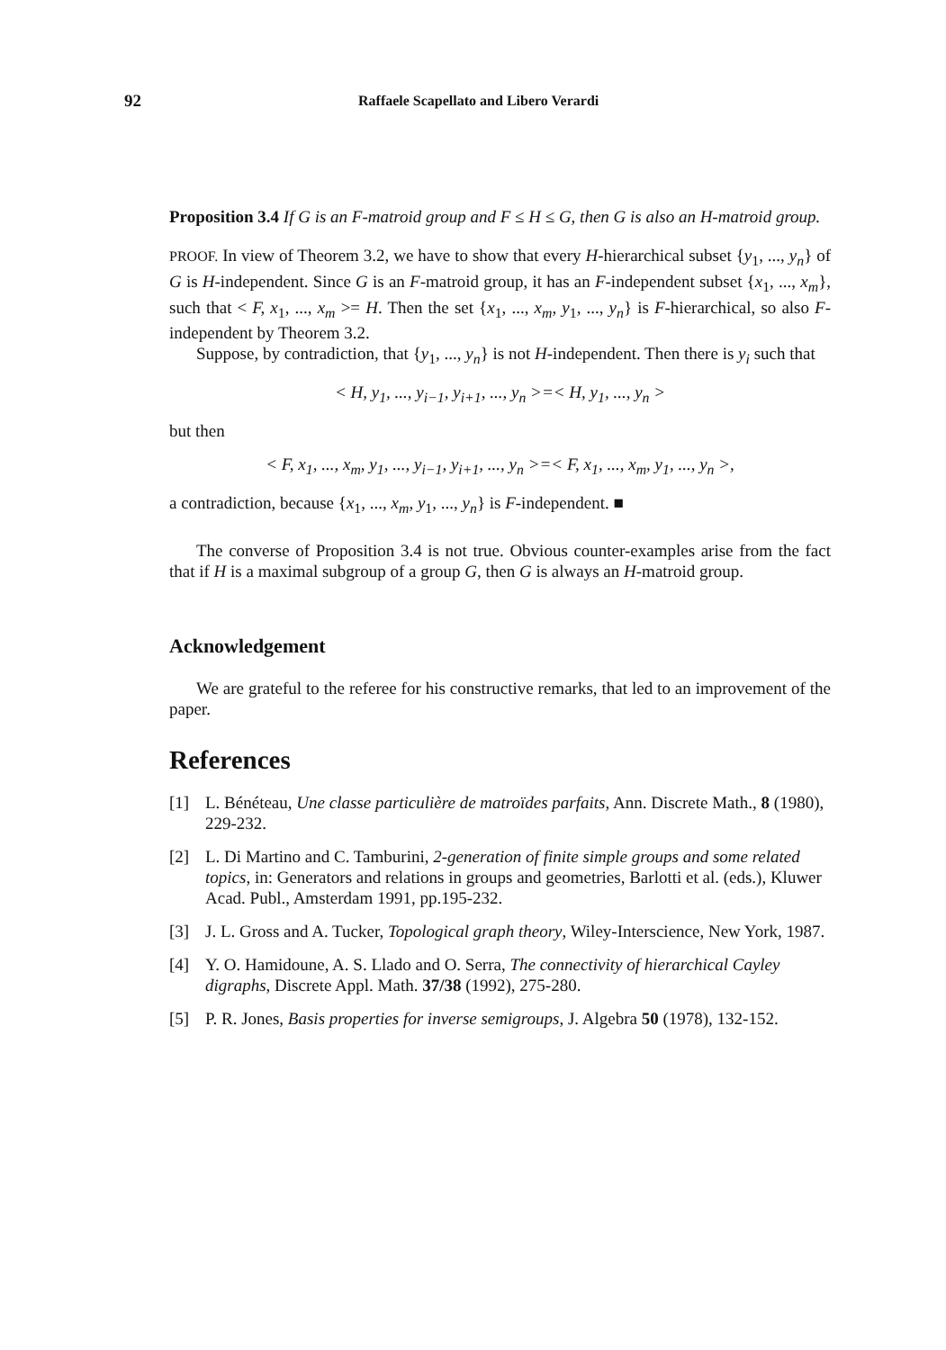92 Raffaele Scapellato and Libero Verardi
Proposition 3.4 If G is an F-matroid group and F ≤ H ≤ G, then G is also an H-matroid group.
PROOF. In view of Theorem 3.2, we have to show that every H-hierarchical subset {y<sub>1</sub>, ..., y<sub>n</sub>} of G is H-independent. Since G is an F-matroid group, it has an F-independent subset {x<sub>1</sub>, ..., x<sub>m</sub>}, such that < F, x<sub>1</sub>, ..., x<sub>m</sub> >= H. Then the set {x<sub>1</sub>, ..., x<sub>m</sub>, y<sub>1</sub>, ..., y<sub>n</sub>} is F-hierarchical, so also F-independent by Theorem 3.2.
Suppose, by contradiction, that {y<sub>1</sub>, ..., y<sub>n</sub>} is not H-independent. Then there is y<sub>i</sub> such that
< H, y<sub>1</sub>, ..., y<sub>i−1</sub>, y<sub>i+1</sub>, ..., y<sub>n</sub> >=< H, y<sub>1</sub>, ..., y<sub>n</sub> >
but then
< F, x<sub>1</sub>, ..., x<sub>m</sub>, y<sub>1</sub>, ..., y<sub>i−1</sub>, y<sub>i+1</sub>, ..., y<sub>n</sub> >=< F, x<sub>1</sub>, ..., x<sub>m</sub>, y<sub>1</sub>, ..., y<sub>n</sub> >,
a contradiction, because {x<sub>1</sub>, ..., x<sub>m</sub>, y<sub>1</sub>, ..., y<sub>n</sub>} is F-independent. ■
The converse of Proposition 3.4 is not true. Obvious counter-examples arise from the fact that if H is a maximal subgroup of a group G, then G is always an H-matroid group.
Acknowledgement
We are grateful to the referee for his constructive remarks, that led to an improvement of the paper.
References
[1] L. Bénéteau, Une classe particulière de matroïdes parfaits, Ann. Discrete Math., 8 (1980), 229-232.
[2] L. Di Martino and C. Tamburini, 2-generation of finite simple groups and some related topics, in: Generators and relations in groups and geometries, Barlotti et al. (eds.), Kluwer Acad. Publ., Amsterdam 1991, pp.195-232.
[3] J. L. Gross and A. Tucker, Topological graph theory, Wiley-Interscience, New York, 1987.
[4] Y. O. Hamidoune, A. S. Llado and O. Serra, The connectivity of hierarchical Cayley digraphs, Discrete Appl. Math. 37/38 (1992), 275-280.
[5] P. R. Jones, Basis properties for inverse semigroups, J. Algebra 50 (1978), 132-152.